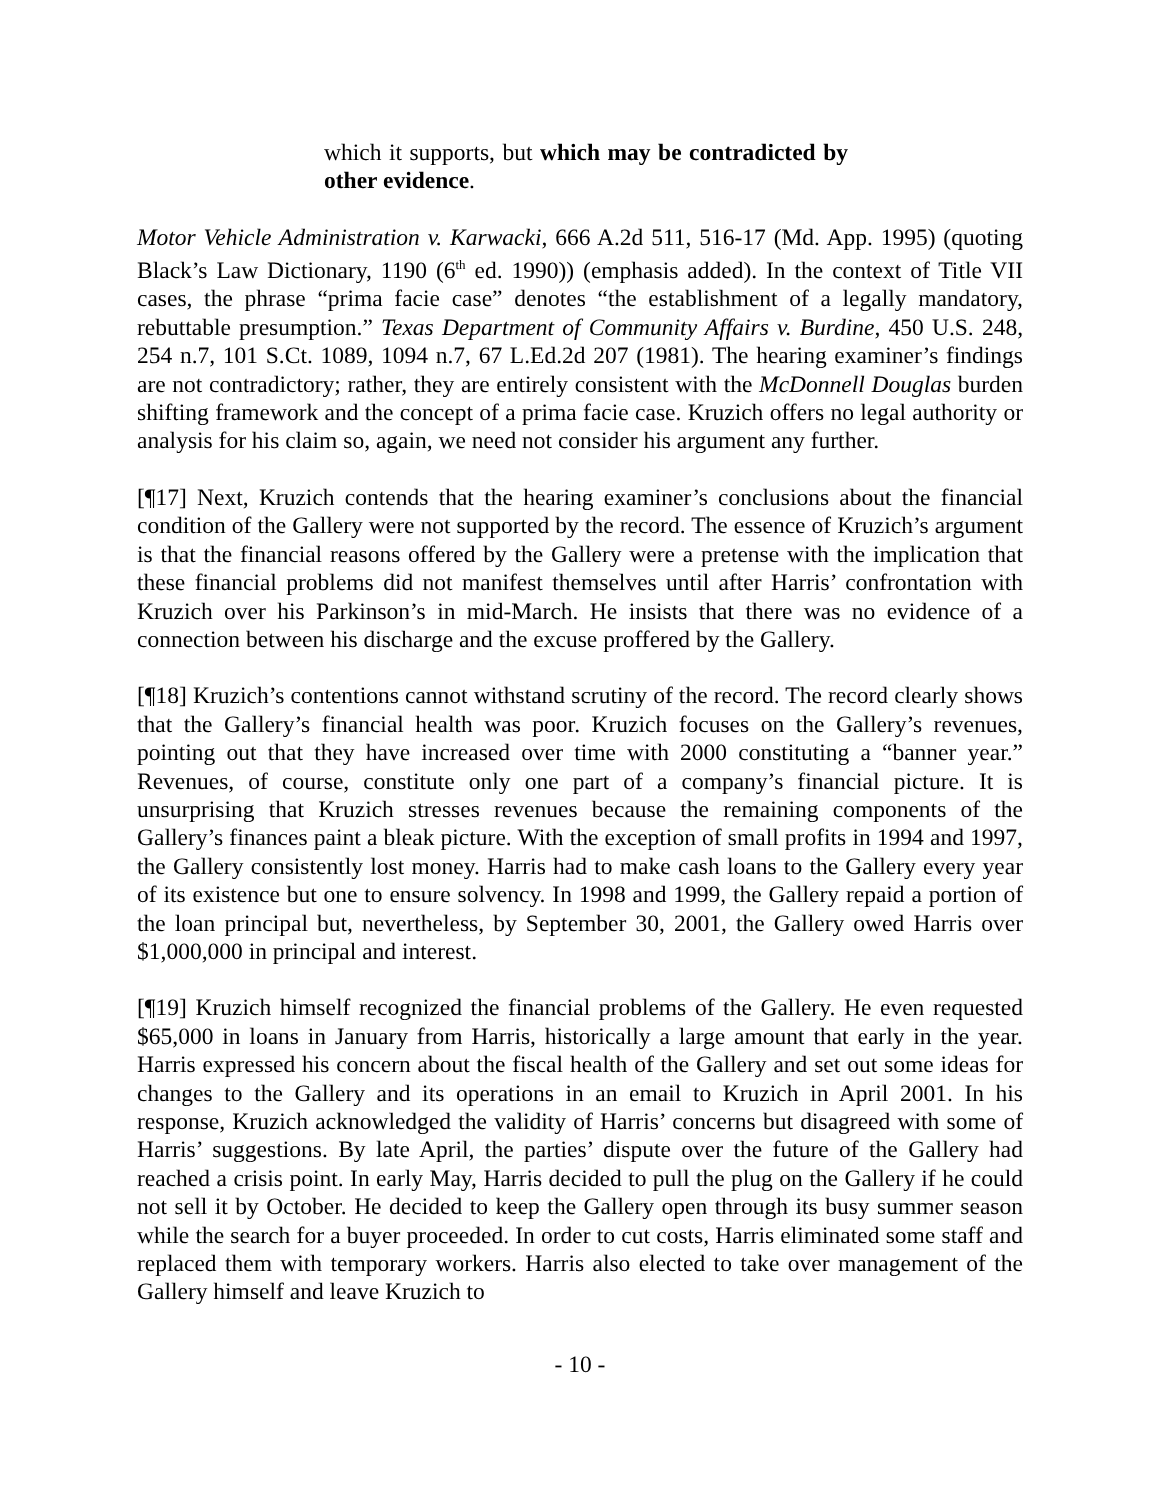which it supports, but which may be contradicted by other evidence.
Motor Vehicle Administration v. Karwacki, 666 A.2d 511, 516-17 (Md. App. 1995) (quoting Black’s Law Dictionary, 1190 (6<sup>th</sup> ed. 1990)) (emphasis added). In the context of Title VII cases, the phrase “prima facie case” denotes “the establishment of a legally mandatory, rebuttable presumption.” Texas Department of Community Affairs v. Burdine, 450 U.S. 248, 254 n.7, 101 S.Ct. 1089, 1094 n.7, 67 L.Ed.2d 207 (1981). The hearing examiner’s findings are not contradictory; rather, they are entirely consistent with the McDonnell Douglas burden shifting framework and the concept of a prima facie case. Kruzich offers no legal authority or analysis for his claim so, again, we need not consider his argument any further.
[¶17] Next, Kruzich contends that the hearing examiner’s conclusions about the financial condition of the Gallery were not supported by the record. The essence of Kruzich’s argument is that the financial reasons offered by the Gallery were a pretense with the implication that these financial problems did not manifest themselves until after Harris’ confrontation with Kruzich over his Parkinson’s in mid-March. He insists that there was no evidence of a connection between his discharge and the excuse proffered by the Gallery.
[¶18] Kruzich’s contentions cannot withstand scrutiny of the record. The record clearly shows that the Gallery’s financial health was poor. Kruzich focuses on the Gallery’s revenues, pointing out that they have increased over time with 2000 constituting a “banner year.” Revenues, of course, constitute only one part of a company’s financial picture. It is unsurprising that Kruzich stresses revenues because the remaining components of the Gallery’s finances paint a bleak picture. With the exception of small profits in 1994 and 1997, the Gallery consistently lost money. Harris had to make cash loans to the Gallery every year of its existence but one to ensure solvency. In 1998 and 1999, the Gallery repaid a portion of the loan principal but, nevertheless, by September 30, 2001, the Gallery owed Harris over $1,000,000 in principal and interest.
[¶19] Kruzich himself recognized the financial problems of the Gallery. He even requested $65,000 in loans in January from Harris, historically a large amount that early in the year. Harris expressed his concern about the fiscal health of the Gallery and set out some ideas for changes to the Gallery and its operations in an email to Kruzich in April 2001. In his response, Kruzich acknowledged the validity of Harris’ concerns but disagreed with some of Harris’ suggestions. By late April, the parties’ dispute over the future of the Gallery had reached a crisis point. In early May, Harris decided to pull the plug on the Gallery if he could not sell it by October. He decided to keep the Gallery open through its busy summer season while the search for a buyer proceeded. In order to cut costs, Harris eliminated some staff and replaced them with temporary workers. Harris also elected to take over management of the Gallery himself and leave Kruzich to
- 10 -